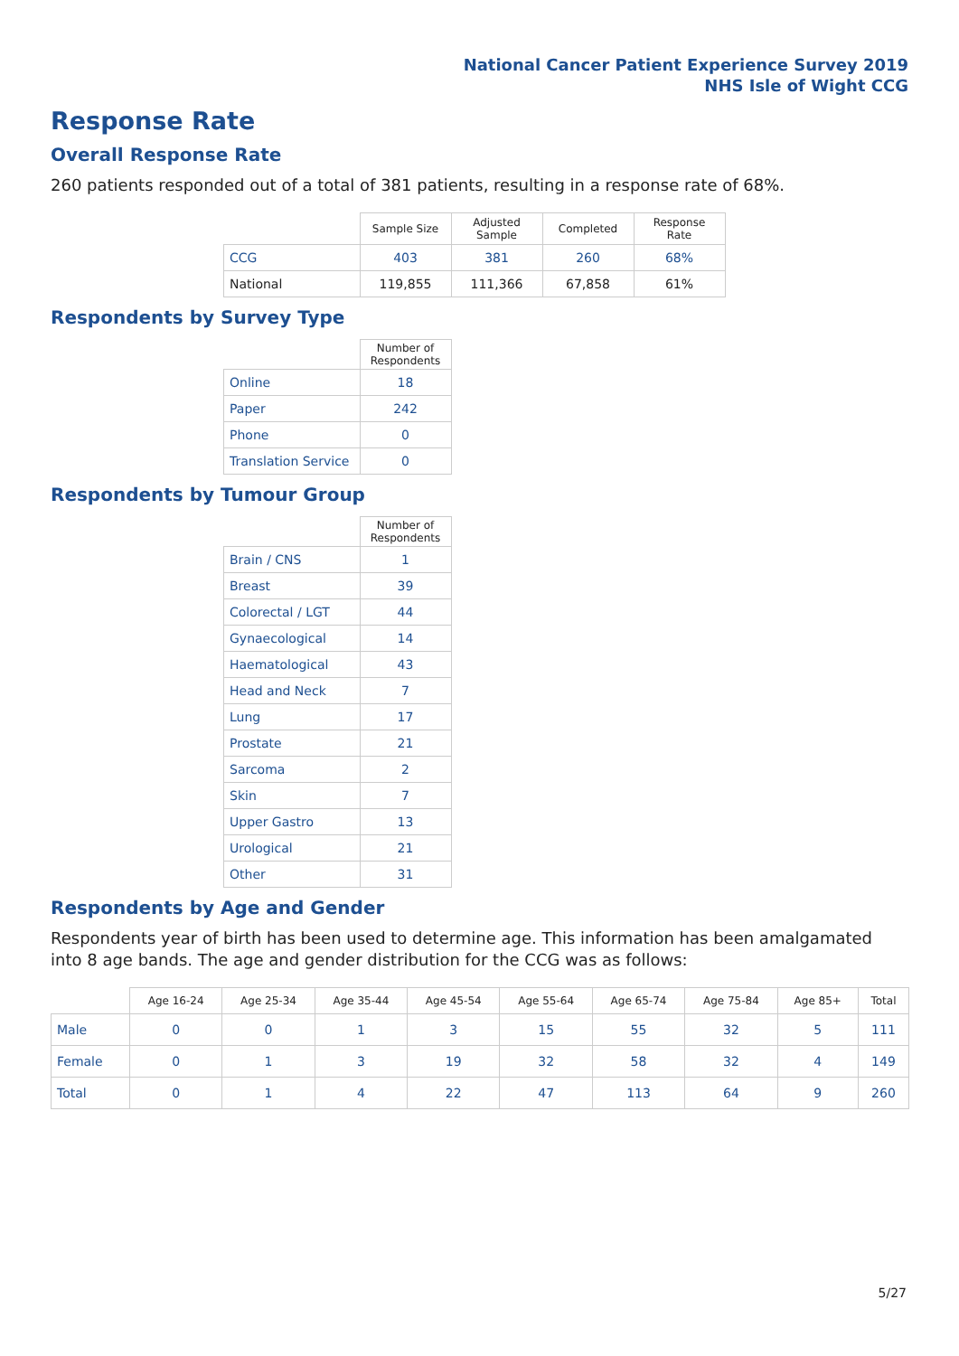National Cancer Patient Experience Survey 2019
NHS Isle of Wight CCG
Response Rate
Overall Response Rate
260 patients responded out of a total of 381 patients, resulting in a response rate of 68%.
| | Sample Size | Adjusted Sample | Completed | Response Rate |
| --- | --- | --- | --- | --- |
| CCG | 403 | 381 | 260 | 68% |
| National | 119,855 | 111,366 | 67,858 | 61% |
Respondents by Survey Type
| | Number of Respondents |
| --- | --- |
| Online | 18 |
| Paper | 242 |
| Phone | 0 |
| Translation Service | 0 |
Respondents by Tumour Group
| | Number of Respondents |
| --- | --- |
| Brain / CNS | 1 |
| Breast | 39 |
| Colorectal / LGT | 44 |
| Gynaecological | 14 |
| Haematological | 43 |
| Head and Neck | 7 |
| Lung | 17 |
| Prostate | 21 |
| Sarcoma | 2 |
| Skin | 7 |
| Upper Gastro | 13 |
| Urological | 21 |
| Other | 31 |
Respondents by Age and Gender
Respondents year of birth has been used to determine age. This information has been amalgamated into 8 age bands. The age and gender distribution for the CCG was as follows:
| | Age 16-24 | Age 25-34 | Age 35-44 | Age 45-54 | Age 55-64 | Age 65-74 | Age 75-84 | Age 85+ | Total |
| --- | --- | --- | --- | --- | --- | --- | --- | --- | --- |
| Male | 0 | 0 | 1 | 3 | 15 | 55 | 32 | 5 | 111 |
| Female | 0 | 1 | 3 | 19 | 32 | 58 | 32 | 4 | 149 |
| Total | 0 | 1 | 4 | 22 | 47 | 113 | 64 | 9 | 260 |
5/27